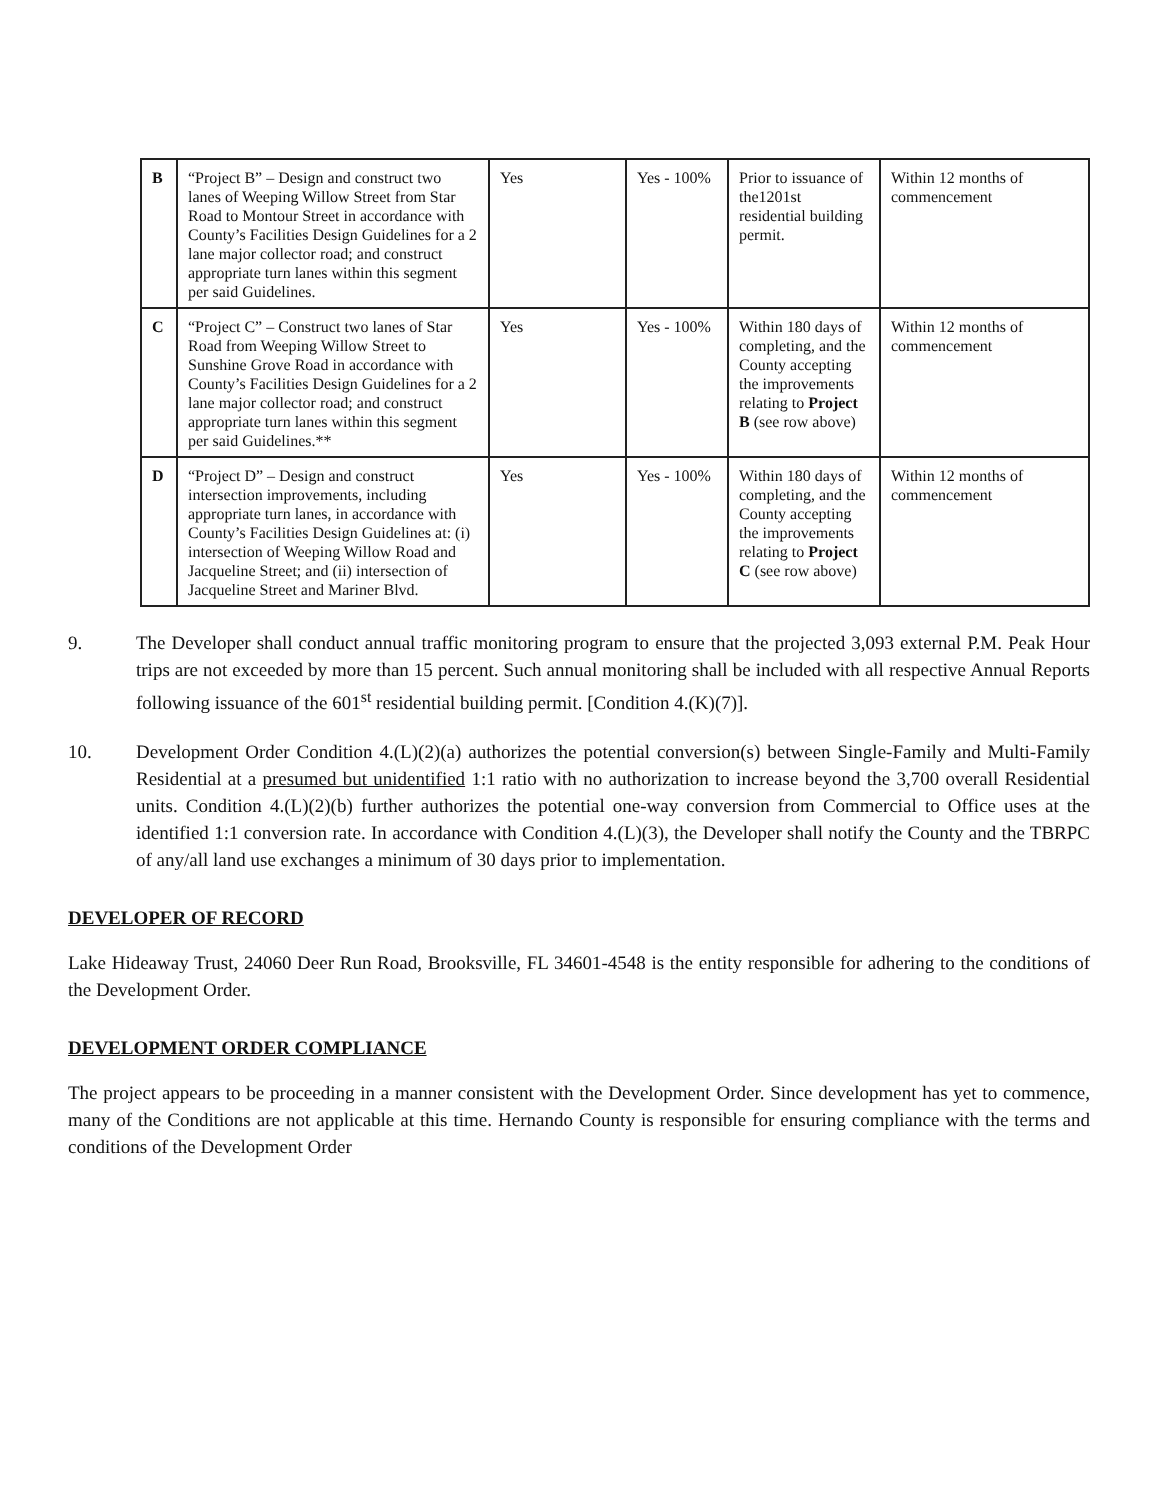| B | “Project B” – Design and construct two lanes of Weeping Willow Street from Star Road to Montour Street in accordance with County’s Facilities Design Guidelines for a 2 lane major collector road; and construct appropriate turn lanes within this segment per said Guidelines. | Yes | Yes - 100% | Prior to issuance of the1201st residential building permit. | Within 12 months of commencement |
| C | “Project C” – Construct two lanes of Star Road from Weeping Willow Street to Sunshine Grove Road in accordance with County’s Facilities Design Guidelines for a 2 lane major collector road; and construct appropriate turn lanes within this segment per said Guidelines.** | Yes | Yes - 100% | Within 180 days of completing, and the County accepting the improvements relating to Project B (see row above) | Within 12 months of commencement |
| D | “Project D” – Design and construct intersection improvements, including appropriate turn lanes, in accordance with County’s Facilities Design Guidelines at: (i) intersection of Weeping Willow Road and Jacqueline Street; and (ii) intersection of Jacqueline Street and Mariner Blvd. | Yes | Yes - 100% | Within 180 days of completing, and the County accepting the improvements relating to Project C (see row above) | Within 12 months of commencement |
9. The Developer shall conduct annual traffic monitoring program to ensure that the projected 3,093 external P.M. Peak Hour trips are not exceeded by more than 15 percent. Such annual monitoring shall be included with all respective Annual Reports following issuance of the 601<sup>st</sup> residential building permit. [Condition 4.(K)(7)].
10. Development Order Condition 4.(L)(2)(a) authorizes the potential conversion(s) between Single-Family and Multi-Family Residential at a presumed but unidentified 1:1 ratio with no authorization to increase beyond the 3,700 overall Residential units. Condition 4.(L)(2)(b) further authorizes the potential one-way conversion from Commercial to Office uses at the identified 1:1 conversion rate. In accordance with Condition 4.(L)(3), the Developer shall notify the County and the TBRPC of any/all land use exchanges a minimum of 30 days prior to implementation.
DEVELOPER OF RECORD
Lake Hideaway Trust, 24060 Deer Run Road, Brooksville, FL 34601-4548 is the entity responsible for adhering to the conditions of the Development Order.
DEVELOPMENT ORDER COMPLIANCE
The project appears to be proceeding in a manner consistent with the Development Order. Since development has yet to commence, many of the Conditions are not applicable at this time. Hernando County is responsible for ensuring compliance with the terms and conditions of the Development Order